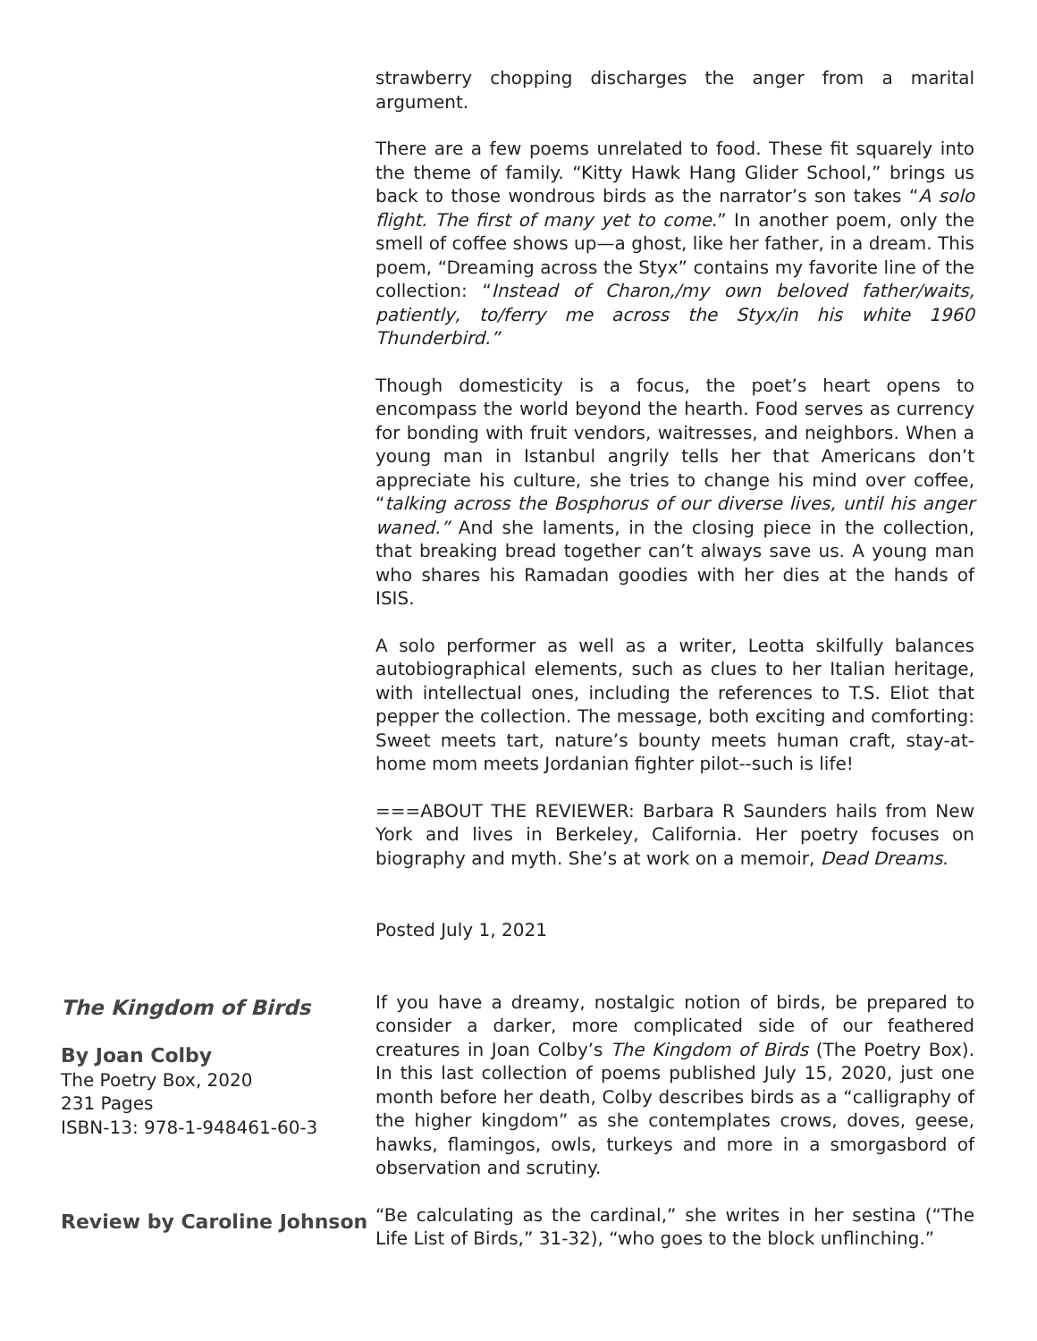strawberry chopping discharges the anger from a marital argument.
There are a few poems unrelated to food. These fit squarely into the theme of family. “Kitty Hawk Hang Glider School,” brings us back to those wondrous birds as the narrator’s son takes “A solo flight. The first of many yet to come.” In another poem, only the smell of coffee shows up—a ghost, like her father, in a dream. This poem, “Dreaming across the Styx” contains my favorite line of the collection: “Instead of Charon,/my own beloved father/waits, patiently, to/ferry me across the Styx/in his white 1960 Thunderbird.”
Though domesticity is a focus, the poet’s heart opens to encompass the world beyond the hearth. Food serves as currency for bonding with fruit vendors, waitresses, and neighbors. When a young man in Istanbul angrily tells her that Americans don’t appreciate his culture, she tries to change his mind over coffee, “talking across the Bosphorus of our diverse lives, until his anger waned.” And she laments, in the closing piece in the collection, that breaking bread together can’t always save us. A young man who shares his Ramadan goodies with her dies at the hands of ISIS.
A solo performer as well as a writer, Leotta skilfully balances autobiographical elements, such as clues to her Italian heritage, with intellectual ones, including the references to T.S. Eliot that pepper the collection. The message, both exciting and comforting: Sweet meets tart, nature’s bounty meets human craft, stay-at-home mom meets Jordanian fighter pilot--such is life!
===ABOUT THE REVIEWER: Barbara R Saunders hails from New York and lives in Berkeley, California. Her poetry focuses on biography and myth. She’s at work on a memoir, Dead Dreams.
Posted July 1, 2021
The Kingdom of Birds
By Joan Colby
The Poetry Box, 2020
231 Pages
ISBN-13: 978-1-948461-60-3
If you have a dreamy, nostalgic notion of birds, be prepared to consider a darker, more complicated side of our feathered creatures in Joan Colby’s The Kingdom of Birds (The Poetry Box). In this last collection of poems published July 15, 2020, just one month before her death, Colby describes birds as a “calligraphy of the higher kingdom” as she contemplates crows, doves, geese, hawks, flamingos, owls, turkeys and more in a smorgasbord of observation and scrutiny.
Review by Caroline Johnson
“Be calculating as the cardinal,” she writes in her sestina (“The Life List of Birds,” 31-32), “who goes to the block unflinching.”